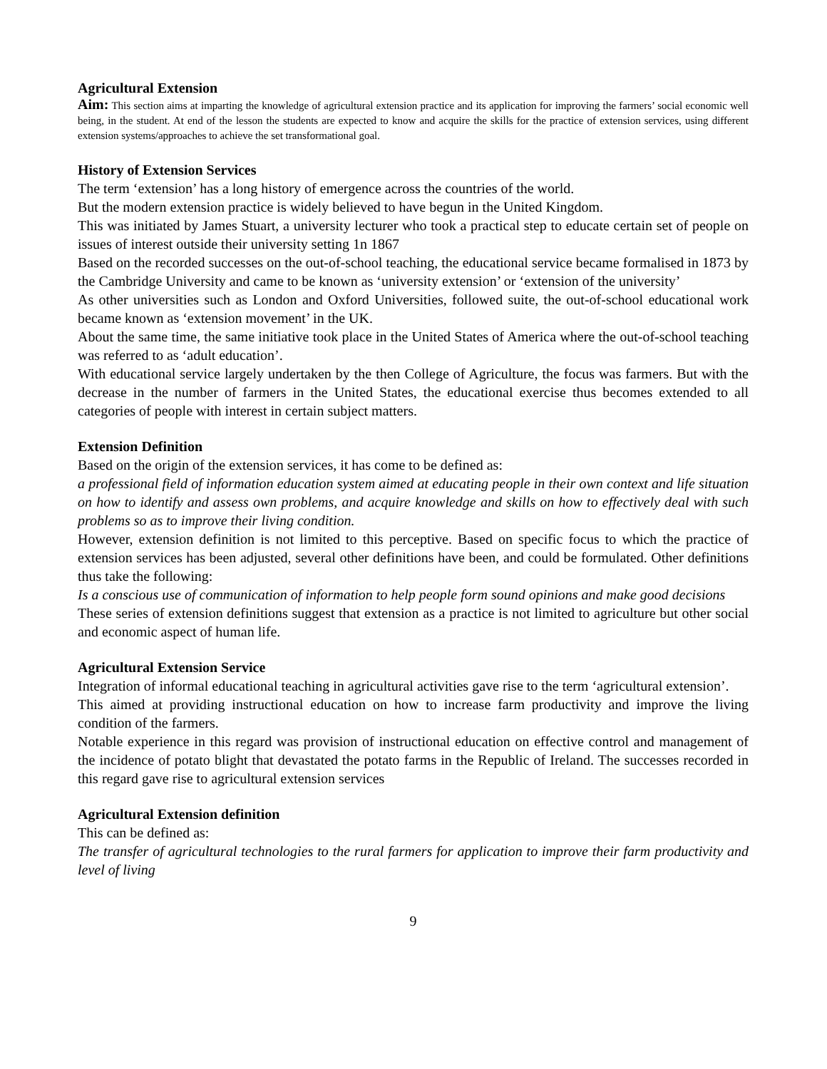Agricultural Extension
Aim: This section aims at imparting the knowledge of agricultural extension practice and its application for improving the farmers’ social economic well being, in the student. At end of the lesson the students are expected to know and acquire the skills for the practice of extension services, using different extension systems/approaches to achieve the set transformational goal.
History of Extension Services
The term ‘extension’ has a long history of emergence across the countries of the world.
But the modern extension practice is widely believed to have begun in the United Kingdom.
This was initiated by James Stuart, a university lecturer who took a practical step to educate certain set of people on issues of interest outside their university setting 1n 1867
Based on the recorded successes on the out-of-school teaching, the educational service became formalised in 1873 by the Cambridge University and came to be known as ‘university extension’ or ‘extension of the university’
As other universities such as London and Oxford Universities, followed suite, the out-of-school educational work became known as ‘extension movement’ in the UK.
About the same time, the same initiative took place in the United States of America where the out-of-school teaching was referred to as ‘adult education’.
With educational service largely undertaken by the then College of Agriculture, the focus was farmers. But with the decrease in the number of farmers in the United States, the educational exercise thus becomes extended to all categories of people with interest in certain subject matters.
Extension Definition
Based on the origin of the extension services, it has come to be defined as:
a professional field of information education system aimed at educating people in their own context and life situation on how to identify and assess own problems, and acquire knowledge and skills on how to effectively deal with such problems so as to improve their living condition.
However, extension definition is not limited to this perceptive. Based on specific focus to which the practice of extension services has been adjusted, several other definitions have been, and could be formulated. Other definitions thus take the following:
Is a conscious use of communication of information to help people form sound opinions and make good decisions
These series of extension definitions suggest that extension as a practice is not limited to agriculture but other social and economic aspect of human life.
Agricultural Extension Service
Integration of informal educational teaching in agricultural activities gave rise to the term ‘agricultural extension’.
This aimed at providing instructional education on how to increase farm productivity and improve the living condition of the farmers.
Notable experience in this regard was provision of instructional education on effective control and management of the incidence of potato blight that devastated the potato farms in the Republic of Ireland. The successes recorded in this regard gave rise to agricultural extension services
Agricultural Extension definition
This can be defined as:
The transfer of agricultural technologies to the rural farmers for application to improve their farm productivity and level of living
9